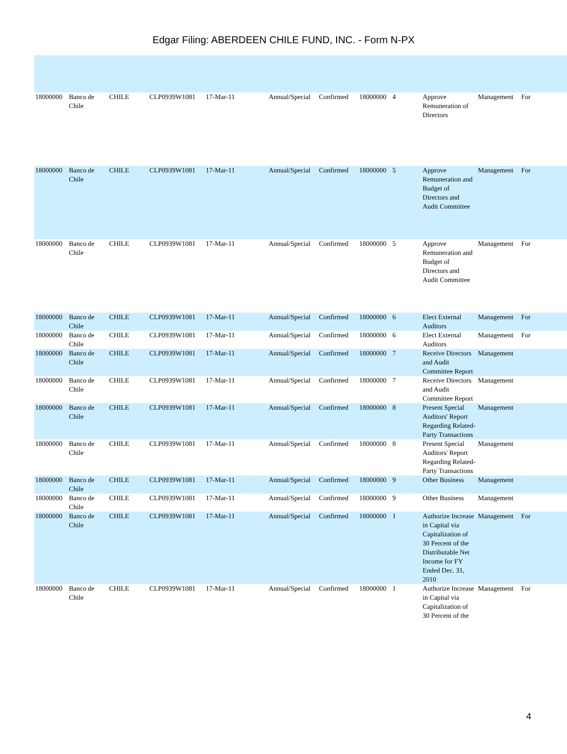Edgar Filing: ABERDEEN CHILE FUND, INC. - Form N-PX
| 18000000 | Banco de Chile | CHILE | CLP0939W1081 | 17-Mar-11 | Annual/Special | Confirmed | 18000000 | 4 | Approve Remuneration of Directors | Management | For |
| 18000000 | Banco de Chile | CHILE | CLP0939W1081 | 17-Mar-11 | Annual/Special | Confirmed | 18000000 | 5 | Approve Remuneration and Budget of Directors and Audit Committee | Management | For |
| 18000000 | Banco de Chile | CHILE | CLP0939W1081 | 17-Mar-11 | Annual/Special | Confirmed | 18000000 | 5 | Approve Remuneration and Budget of Directors and Audit Committee | Management | For |
| 18000000 | Banco de Chile | CHILE | CLP0939W1081 | 17-Mar-11 | Annual/Special | Confirmed | 18000000 | 6 | Elect External Auditors | Management | For |
| 18000000 | Banco de Chile | CHILE | CLP0939W1081 | 17-Mar-11 | Annual/Special | Confirmed | 18000000 | 6 | Elect External Auditors | Management | For |
| 18000000 | Banco de Chile | CHILE | CLP0939W1081 | 17-Mar-11 | Annual/Special | Confirmed | 18000000 | 7 | Receive Directors and Audit Committee Report | Management | |
| 18000000 | Banco de Chile | CHILE | CLP0939W1081 | 17-Mar-11 | Annual/Special | Confirmed | 18000000 | 7 | Receive Directors and Audit Committee Report | Management | |
| 18000000 | Banco de Chile | CHILE | CLP0939W1081 | 17-Mar-11 | Annual/Special | Confirmed | 18000000 | 8 | Present Special Auditors' Report Regarding Related-Party Transactions | Management | |
| 18000000 | Banco de Chile | CHILE | CLP0939W1081 | 17-Mar-11 | Annual/Special | Confirmed | 18000000 | 8 | Present Special Auditors' Report Regarding Related-Party Transactions | Management | |
| 18000000 | Banco de Chile | CHILE | CLP0939W1081 | 17-Mar-11 | Annual/Special | Confirmed | 18000000 | 9 | Other Business | Management | |
| 18000000 | Banco de Chile | CHILE | CLP0939W1081 | 17-Mar-11 | Annual/Special | Confirmed | 18000000 | 9 | Other Business | Management | |
| 18000000 | Banco de Chile | CHILE | CLP0939W1081 | 17-Mar-11 | Annual/Special | Confirmed | 18000000 | 1 | Authorize Increase in Capital via Capitalization of 30 Percent of the Distributable Net Income for FY Ended Dec. 31, 2010 | Management | For |
| 18000000 | Banco de Chile | CHILE | CLP0939W1081 | 17-Mar-11 | Annual/Special | Confirmed | 18000000 | 1 | Authorize Increase in Capital via Capitalization of 30 Percent of the | Management | For |
4